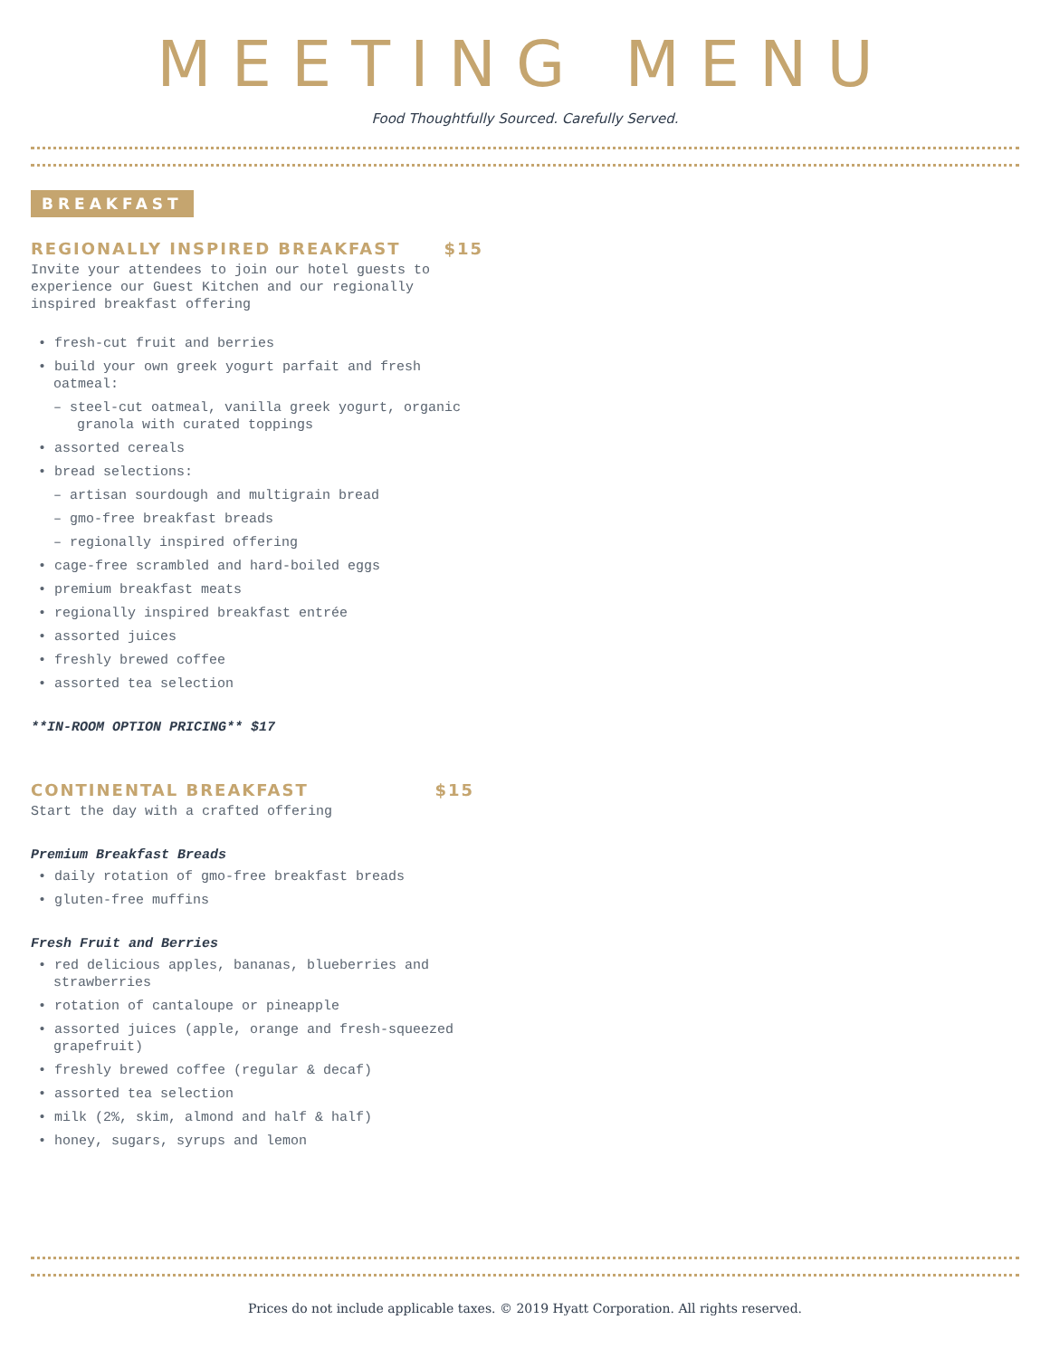MEETING MENU
Food Thoughtfully Sourced. Carefully Served.
BREAKFAST
REGIONALLY INSPIRED BREAKFAST $15
Invite your attendees to join our hotel guests to experience our Guest Kitchen and our regionally inspired breakfast offering
• fresh-cut fruit and berries
• build your own greek yogurt parfait and fresh oatmeal:
– steel-cut oatmeal, vanilla greek yogurt, organic granola with curated toppings
• assorted cereals
• bread selections:
– artisan sourdough and multigrain bread
– gmo-free breakfast breads
– regionally inspired offering
• cage-free scrambled and hard-boiled eggs
• premium breakfast meats
• regionally inspired breakfast entrée
• assorted juices
• freshly brewed coffee
• assorted tea selection
**IN-ROOM OPTION PRICING** $17
CONTINENTAL BREAKFAST $15
Start the day with a crafted offering
Premium Breakfast Breads
• daily rotation of gmo-free breakfast breads
• gluten-free muffins
Fresh Fruit and Berries
• red delicious apples, bananas, blueberries and strawberries
• rotation of cantaloupe or pineapple
• assorted juices (apple, orange and fresh-squeezed grapefruit)
• freshly brewed coffee (regular & decaf)
• assorted tea selection
• milk (2%, skim, almond and half & half)
• honey, sugars, syrups and lemon
Prices do not include applicable taxes. © 2019 Hyatt Corporation. All rights reserved.